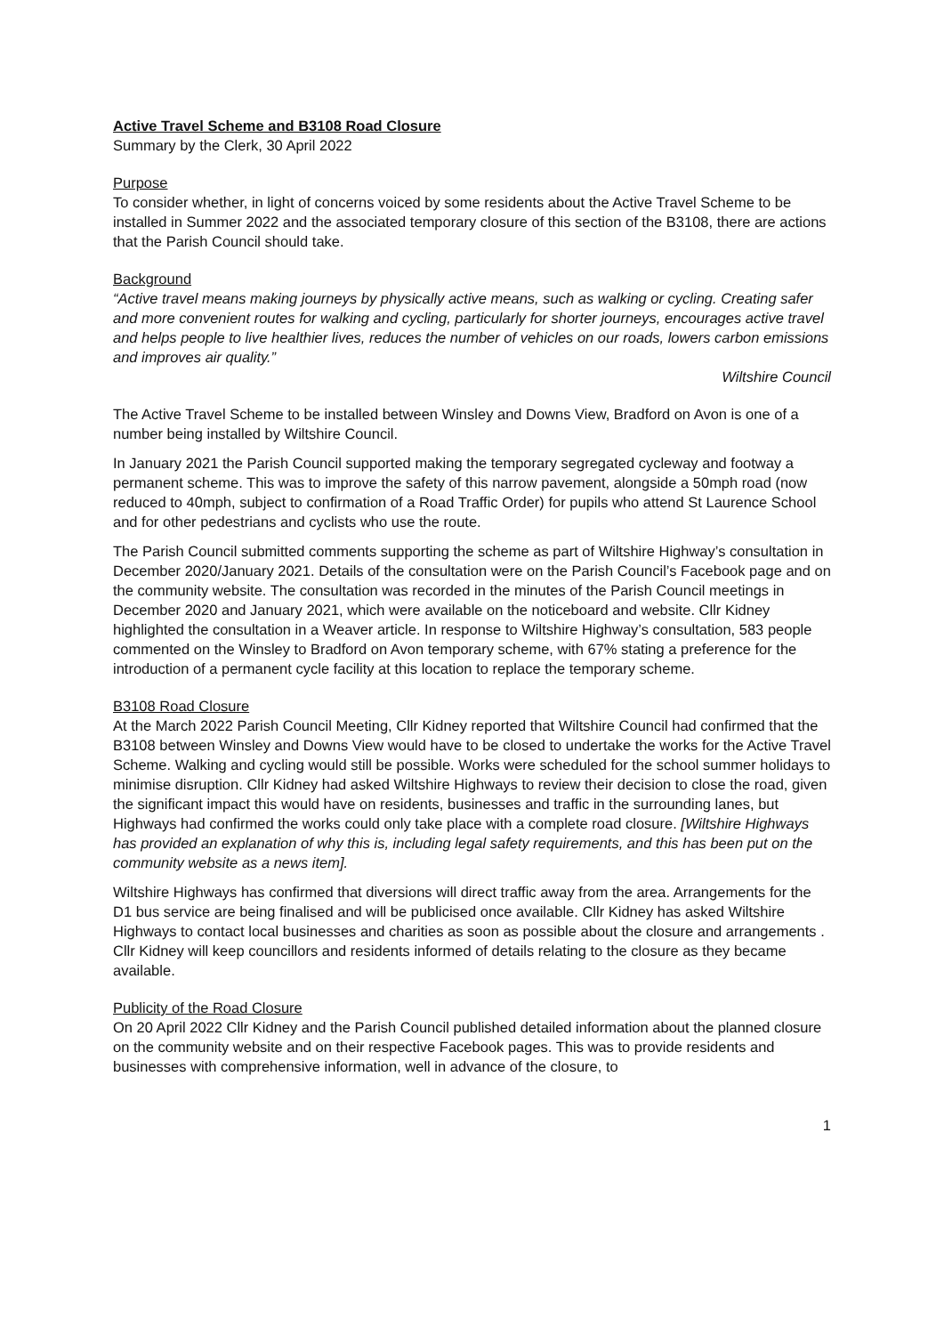Active Travel Scheme and B3108 Road Closure
Summary by the Clerk, 30 April 2022
Purpose
To consider whether, in light of concerns voiced by some residents about the Active Travel Scheme to be installed in Summer 2022 and the associated temporary closure of this section of the B3108, there are actions that the Parish Council should take.
Background
“Active travel means making journeys by physically active means, such as walking or cycling. Creating safer and more convenient routes for walking and cycling, particularly for shorter journeys, encourages active travel and helps people to live healthier lives, reduces the number of vehicles on our roads, lowers carbon emissions and improves air quality.”
Wiltshire Council
The Active Travel Scheme to be installed between Winsley and Downs View, Bradford on Avon is one of a number being installed by Wiltshire Council.
In January 2021 the Parish Council supported making the temporary segregated cycleway and footway a permanent scheme. This was to improve the safety of this narrow pavement, alongside a 50mph road (now reduced to 40mph, subject to confirmation of a Road Traffic Order) for pupils who attend St Laurence School and for other pedestrians and cyclists who use the route.
The Parish Council submitted comments supporting the scheme as part of Wiltshire Highway’s consultation in December 2020/January 2021. Details of the consultation were on the Parish Council’s Facebook page and on the community website. The consultation was recorded in the minutes of the Parish Council meetings in December 2020 and January 2021, which were available on the noticeboard and website. Cllr Kidney highlighted the consultation in a Weaver article. In response to Wiltshire Highway’s consultation, 583 people commented on the Winsley to Bradford on Avon temporary scheme, with 67% stating a preference for the introduction of a permanent cycle facility at this location to replace the temporary scheme.
B3108 Road Closure
At the March 2022 Parish Council Meeting, Cllr Kidney reported that Wiltshire Council had confirmed that the B3108 between Winsley and Downs View would have to be closed to undertake the works for the Active Travel Scheme. Walking and cycling would still be possible. Works were scheduled for the school summer holidays to minimise disruption. Cllr Kidney had asked Wiltshire Highways to review their decision to close the road, given the significant impact this would have on residents, businesses and traffic in the surrounding lanes, but Highways had confirmed the works could only take place with a complete road closure. [Wiltshire Highways has provided an explanation of why this is, including legal safety requirements, and this has been put on the community website as a news item].
Wiltshire Highways has confirmed that diversions will direct traffic away from the area. Arrangements for the D1 bus service are being finalised and will be publicised once available. Cllr Kidney has asked Wiltshire Highways to contact local businesses and charities as soon as possible about the closure and arrangements . Cllr Kidney will keep councillors and residents informed of details relating to the closure as they became available.
Publicity of the Road Closure
On 20 April 2022 Cllr Kidney and the Parish Council published detailed information about the planned closure on the community website and on their respective Facebook pages. This was to provide residents and businesses with comprehensive information, well in advance of the closure, to
1